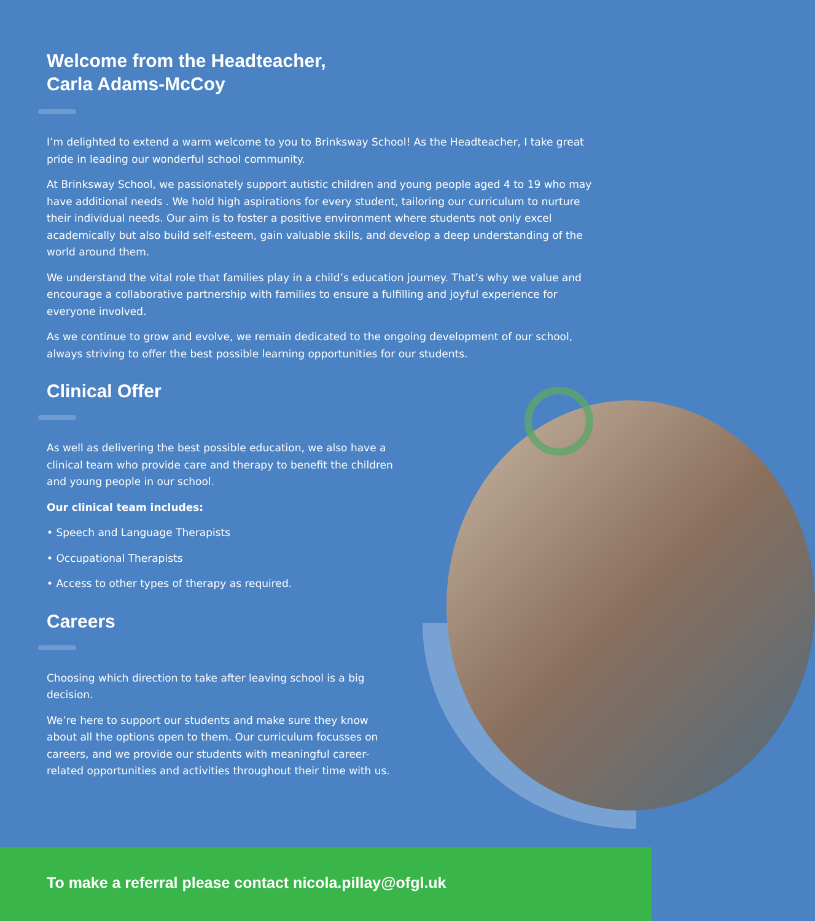Welcome from the Headteacher,
Carla Adams-McCoy
I’m delighted to extend a warm welcome to you to Brinksway School! As the Headteacher, I take great pride in leading our wonderful school community.
At Brinksway School, we passionately support autistic children and young people aged 4 to 19 who may have additional needs . We hold high aspirations for every student, tailoring our curriculum to nurture their individual needs. Our aim is to foster a positive environment where students not only excel academically but also build self-esteem, gain valuable skills, and develop a deep understanding of the world around them.
We understand the vital role that families play in a child’s education journey. That’s why we value and encourage a collaborative partnership with families to ensure a fulfilling and joyful experience for everyone involved.
As we continue to grow and evolve, we remain dedicated to the ongoing development of our school, always striving to offer the best possible learning opportunities for our students.
Clinical Offer
As well as delivering the best possible education, we also have a clinical team who provide care and therapy to benefit the children and young people in our school.
Our clinical team includes:
• Speech and Language Therapists
• Occupational Therapists
• Access to other types of therapy as required.
Careers
Choosing which direction to take after leaving school is a big decision.
We’re here to support our students and make sure they know about all the options open to them. Our curriculum focusses on careers, and we provide our students with meaningful career-related opportunities and activities throughout their time with us.
To make a referral please contact nicola.pillay@ofgl.uk